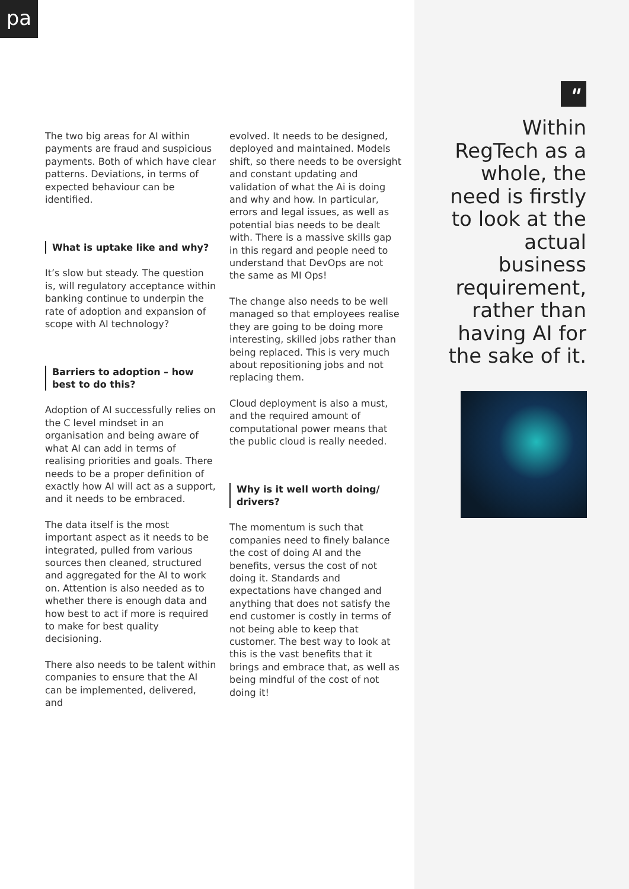pa
The two big areas for AI within payments are fraud and suspicious payments. Both of which have clear patterns. Deviations, in terms of expected behaviour can be identified.
What is uptake like and why?
It’s slow but steady. The question is, will regulatory acceptance within banking continue to underpin the rate of adoption and expansion of scope with AI technology?
Barriers to adoption – how best to do this?
Adoption of AI successfully relies on the C level mindset in an organisation and being aware of what AI can add in terms of realising priorities and goals. There needs to be a proper definition of exactly how AI will act as a support, and it needs to be embraced.
The data itself is the most important aspect as it needs to be integrated, pulled from various sources then cleaned, structured and aggregated for the AI to work on. Attention is also needed as to whether there is enough data and how best to act if more is required to make for best quality decisioning.
There also needs to be talent within companies to ensure that the AI can be implemented, delivered, and
evolved. It needs to be designed, deployed and maintained. Models shift, so there needs to be oversight and constant updating and validation of what the Ai is doing and why and how. In particular, errors and legal issues, as well as potential bias needs to be dealt with. There is a massive skills gap in this regard and people need to understand that DevOps are not the same as MI Ops!
The change also needs to be well managed so that employees realise they are going to be doing more interesting, skilled jobs rather than being replaced. This is very much about repositioning jobs and not replacing them.
Cloud deployment is also a must, and the required amount of computational power means that the public cloud is really needed.
Why is it well worth doing/ drivers?
The momentum is such that companies need to finely balance the cost of doing AI and the benefits, versus the cost of not doing it. Standards and expectations have changed and anything that does not satisfy the end customer is costly in terms of not being able to keep that customer. The best way to look at this is the vast benefits that it brings and embrace that, as well as being mindful of the cost of not doing it!
"
Within RegTech as a whole, the need is firstly to look at the actual business requirement, rather than having AI for the sake of it.